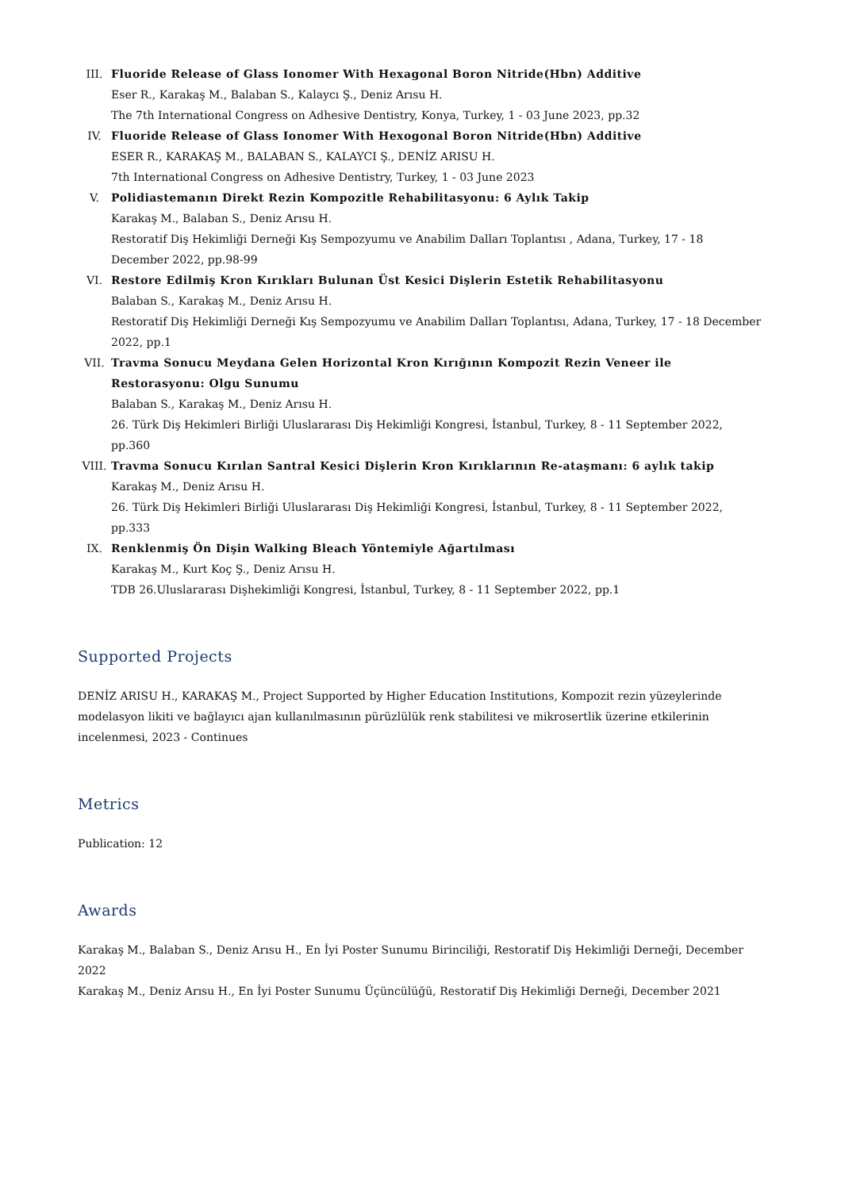III. Fluoride Release of Glass Ionomer With Hexagonal Boron Nitride(Hbn) Additive
Eser R., Karakaş M., Balaban S., Kalaycı Ş., Deniz Arısu H.
The 7th International Congress on Adhesive Dentistry, Konya, Turkey, 1 - 03 June 2023, pp.32
IV. Fluoride Release of Glass Ionomer With Hexogonal Boron Nitride(Hbn) Additive
ESER R., KARAKAŞ M., BALABAN S., KALAYCI Ş., DENİZ ARISU H.
7th International Congress on Adhesive Dentistry, Turkey, 1 - 03 June 2023
V. Polidiastemanın Direkt Rezin Kompozitle Rehabilitasyonu: 6 Aylık Takip
Karakaş M., Balaban S., Deniz Arısu H.
Restoratif Diş Hekimliği Derneği Kış Sempozyumu ve Anabilim Dalları Toplantısı , Adana, Turkey, 17 - 18 December 2022, pp.98-99
VI. Restore Edilmiş Kron Kırıkları Bulunan Üst Kesici Dişlerin Estetik Rehabilitasyonu
Balaban S., Karakaş M., Deniz Arısu H.
Restoratif Diş Hekimliği Derneği Kış Sempozyumu ve Anabilim Dalları Toplantısı, Adana, Turkey, 17 - 18 December 2022, pp.1
VII. Travma Sonucu Meydana Gelen Horizontal Kron Kırığının Kompozit Rezin Veneer ile Restorasyonu: Olgu Sunumu
Balaban S., Karakaş M., Deniz Arısu H.
26. Türk Diş Hekimleri Birliği Uluslararası Diş Hekimliği Kongresi, İstanbul, Turkey, 8 - 11 September 2022, pp.360
VIII. Travma Sonucu Kırılan Santral Kesici Dişlerin Kron Kırıklarının Re-ataşmanı: 6 aylık takip
Karakaş M., Deniz Arısu H.
26. Türk Diş Hekimleri Birliği Uluslararası Diş Hekimliği Kongresi, İstanbul, Turkey, 8 - 11 September 2022, pp.333
IX. Renklenmiş Ön Dişin Walking Bleach Yöntemiyle Ağartılması
Karakaş M., Kurt Koç Ş., Deniz Arısu H.
TDB 26.Uluslararası Dişhekimliği Kongresi, İstanbul, Turkey, 8 - 11 September 2022, pp.1
Supported Projects
DENİZ ARISU H., KARAKAŞ M., Project Supported by Higher Education Institutions, Kompozit rezin yüzeylerinde modelasyon likiti ve bağlayıcı ajan kullanılmasının pürüzlülük renk stabilitesi ve mikrosertlik üzerine etkilerinin incelenmesi, 2023 - Continues
Metrics
Publication: 12
Awards
Karakaş M., Balaban S., Deniz Arısu H., En İyi Poster Sunumu Birinciliği, Restoratif Diş Hekimliği Derneği, December 2022
Karakaş M., Deniz Arısu H., En İyi Poster Sunumu Üçüncülüğü, Restoratif Diş Hekimliği Derneği, December 2021